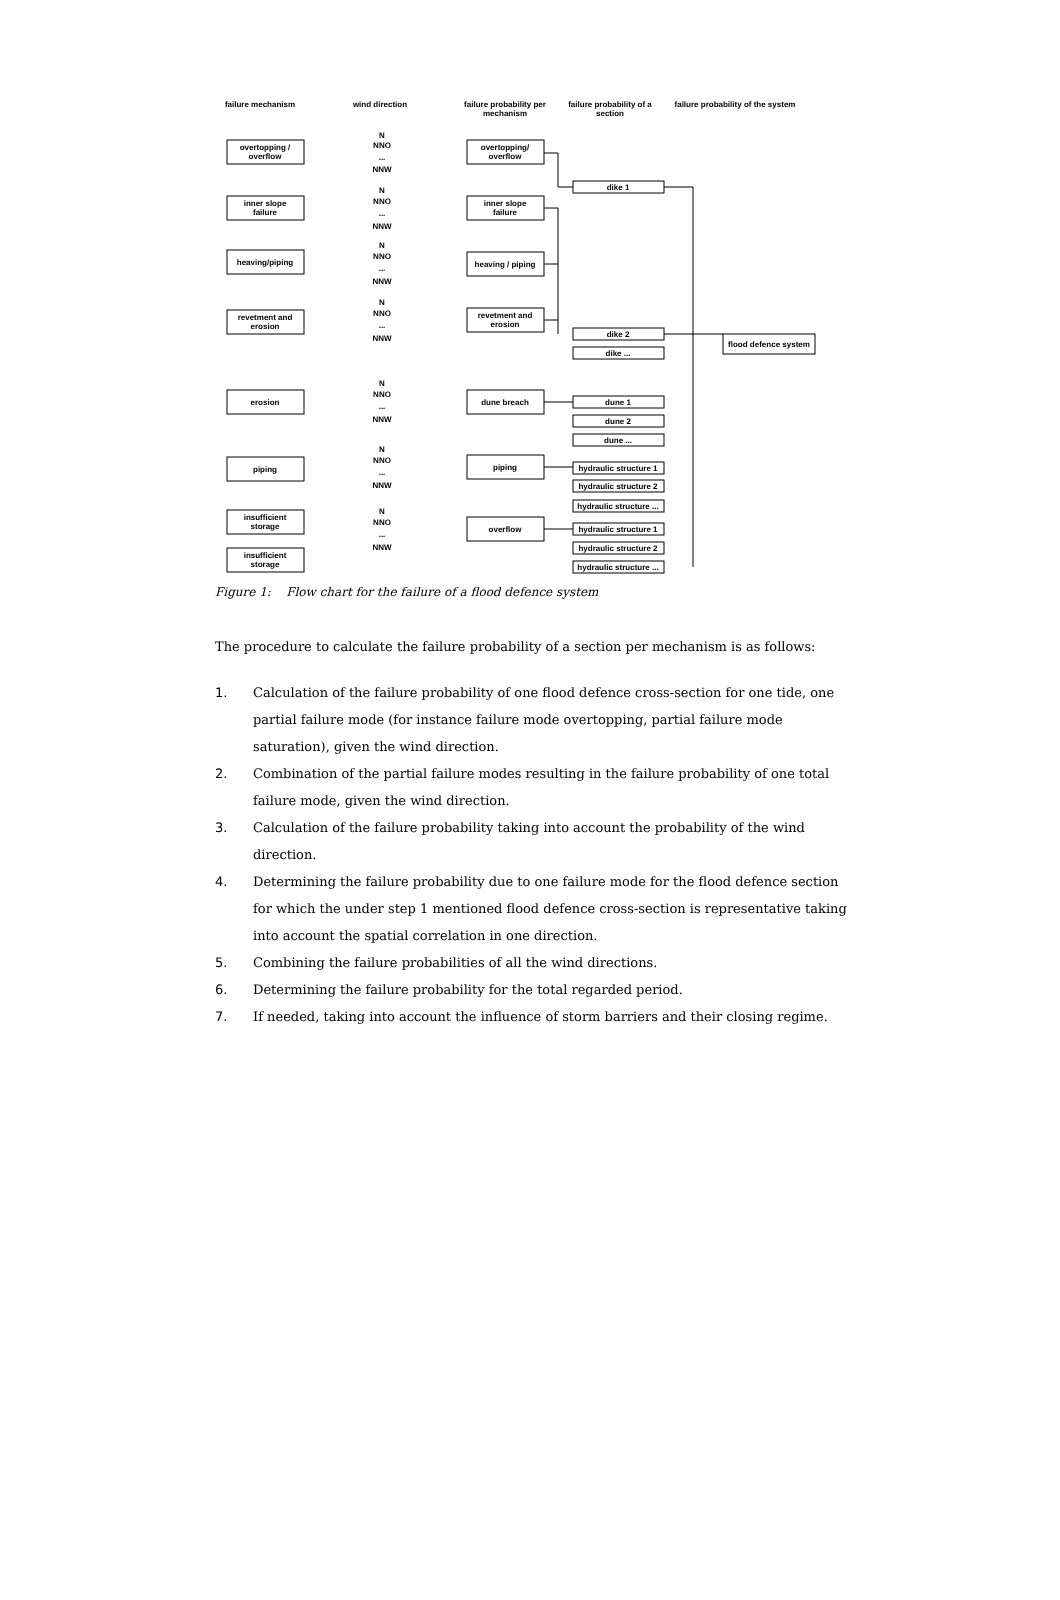failure mechanism wind direction failure probability per mechanism
failure probability of a section
failure probability of the system
overtopping /
overflow
inner slope
failure
heaving/piping
revetment and
erosion
erosion
piping
insufficient
storage
insufficient
storage
overtopping/
overflow
inner slope
failure
heaving / piping
revetment and
erosion
dune breach
piping
overflow
dike 1
dike 2
dike ...
dune 1
dune 2
dune ...
hydraulic structure 1
hydraulic structure 2
hydraulic structure ...
hydraulic structure 1
hydraulic structure 2
hydraulic structure ...
flood defence system
N
NNO
...
NNW
N
NNO
...
NNW
N
NNO
...
NNW
N
NNO
...
NNW
N
NNO
...
NNW
N
NNO
...
NNW
N
NNO
...
NNW
Figure 1: Flow chart for the failure of a flood defence system
The procedure to calculate the failure probability of a section per mechanism is as follows:
1. Calculation of the failure probability of one flood defence cross-section for one tide, one partial failure mode (for instance failure mode overtopping, partial failure mode saturation), given the wind direction.
2. Combination of the partial failure modes resulting in the failure probability of one total failure mode, given the wind direction.
3. Calculation of the failure probability taking into account the probability of the wind direction.
4. Determining the failure probability due to one failure mode for the flood defence section for which the under step 1 mentioned flood defence cross-section is representative taking into account the spatial correlation in one direction.
5. Combining the failure probabilities of all the wind directions.
6. Determining the failure probability for the total regarded period.
7. If needed, taking into account the influence of storm barriers and their closing regime.